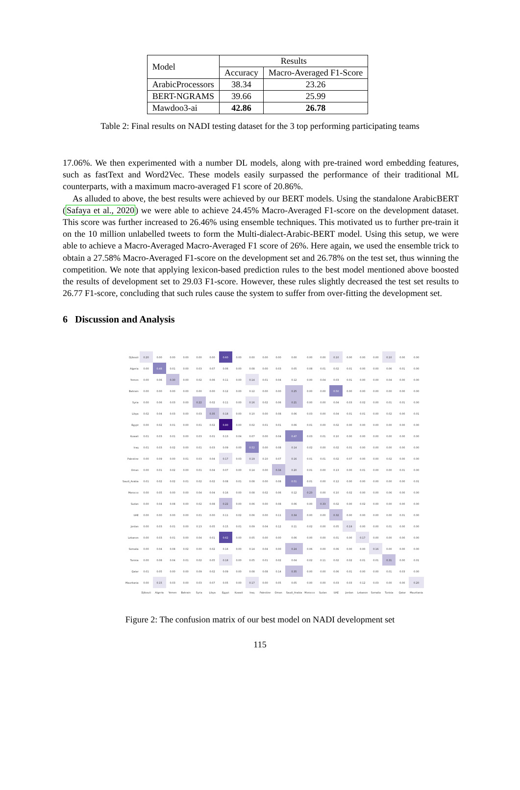| Model | Results | |
| --- | --- | --- |
| | Accuracy | Macro-Averaged F1-Score |
| ArabicProcessors | 38.34 | 23.26 |
| BERT-NGRAMS | 39.66 | 25.99 |
| Mawdoo3-ai | 42.86 | 26.78 |
Table 2: Final results on NADI testing dataset for the 3 top performing participating teams
17.06%. We then experimented with a number DL models, along with pre-trained word embedding features, such as fastText and Word2Vec. These models easily surpassed the performance of their traditional ML counterparts, with a maximum macro-averaged F1 score of 20.86%.
As alluded to above, the best results were achieved by our BERT models. Using the standalone ArabicBERT (Safaya et al., 2020) we were able to achieve 24.45% Macro-Averaged F1-score on the development dataset. This score was further increased to 26.46% using ensemble techniques. This motivated us to further pre-train it on the 10 million unlabelled tweets to form the Multi-dialect-Arabic-BERT model. Using this setup, we were able to achieve a Macro-Averaged Macro-Averaged F1 score of 26%. Here again, we used the ensemble trick to obtain a 27.58% Macro-Averaged F1-score on the development set and 26.78% on the test set, thus winning the competition. We note that applying lexicon-based prediction rules to the best model mentioned above boosted the results of development set to 29.03 F1-score. However, these rules slightly decreased the test set results to 26.77 F1-score, concluding that such rules cause the system to suffer from over-fitting the development set.
6 Discussion and Analysis
| Djibouti | 0.20 | 0.00 | 0.00 | 0.00 | 0.00 | 0.00 | 0.60 | 0.00 | 0.00 | 0.00 | 0.00 | 0.00 | 0.00 | 0.00 | 0.10 | 0.00 | 0.00 | 0.00 | 0.10 | 0.00 | 0.00 |
| Algeria | 0.00 | 0.48 | 0.01 | 0.00 | 0.03 | 0.07 | 0.06 | 0.00 | 0.08 | 0.00 | 0.03 | 0.05 | 0.08 | 0.01 | 0.02 | 0.01 | 0.00 | 0.00 | 0.06 | 0.01 | 0.00 |
| Yemen | 0.00 | 0.06 | 0.30 | 0.00 | 0.02 | 0.06 | 0.11 | 0.00 | 0.14 | 0.01 | 0.04 | 0.12 | 0.00 | 0.04 | 0.03 | 0.01 | 0.00 | 0.00 | 0.04 | 0.00 | 0.00 |
| Bahrain | 0.00 | 0.00 | 0.00 | 0.00 | 0.00 | 0.00 | 0.12 | 0.00 | 0.12 | 0.00 | 0.00 | 0.25 | 0.00 | 0.00 | 0.50 | 0.00 | 0.00 | 0.00 | 0.00 | 0.00 | 0.00 |
| Syria | 0.00 | 0.06 | 0.03 | 0.00 | 0.22 | 0.02 | 0.11 | 0.00 | 0.16 | 0.02 | 0.06 | 0.21 | 0.00 | 0.00 | 0.04 | 0.03 | 0.02 | 0.00 | 0.01 | 0.01 | 0.00 |
| Libya | 0.02 | 0.04 | 0.03 | 0.00 | 0.03 | 0.35 | 0.18 | 0.00 | 0.10 | 0.00 | 0.08 | 0.06 | 0.03 | 0.00 | 0.04 | 0.01 | 0.01 | 0.00 | 0.02 | 0.00 | 0.01 |
| Egypt | 0.00 | 0.02 | 0.01 | 0.00 | 0.01 | 0.02 | 0.80 | 0.00 | 0.02 | 0.01 | 0.01 | 0.06 | 0.01 | 0.00 | 0.02 | 0.00 | 0.00 | 0.00 | 0.00 | 0.00 | 0.00 |
| Kuwait | 0.01 | 0.03 | 0.01 | 0.00 | 0.03 | 0.01 | 0.13 | 0.04 | 0.07 | 0.00 | 0.04 | 0.47 | 0.03 | 0.01 | 0.10 | 0.00 | 0.00 | 0.00 | 0.00 | 0.00 | 0.00 |
| Iraq | 0.01 | 0.03 | 0.02 | 0.00 | 0.01 | 0.03 | 0.09 | 0.00 | 0.52 | 0.00 | 0.08 | 0.14 | 0.02 | 0.00 | 0.02 | 0.01 | 0.00 | 0.00 | 0.00 | 0.00 | 0.00 |
| Palestine | 0.00 | 0.09 | 0.00 | 0.01 | 0.03 | 0.04 | 0.17 | 0.03 | 0.19 | 0.10 | 0.07 | 0.16 | 0.01 | 0.01 | 0.02 | 0.07 | 0.00 | 0.00 | 0.02 | 0.00 | 0.00 |
| Oman | 0.00 | 0.01 | 0.02 | 0.00 | 0.01 | 0.04 | 0.07 | 0.00 | 0.14 | 0.00 | 0.34 | 0.20 | 0.01 | 0.00 | 0.13 | 0.00 | 0.01 | 0.00 | 0.00 | 0.01 | 0.00 |
| Saudi_Arabia | 0.01 | 0.02 | 0.02 | 0.01 | 0.02 | 0.02 | 0.08 | 0.01 | 0.08 | 0.00 | 0.08 | 0.51 | 0.01 | 0.00 | 0.12 | 0.00 | 0.00 | 0.00 | 0.00 | 0.00 | 0.01 |
| Morocco | 0.00 | 0.05 | 0.00 | 0.00 | 0.04 | 0.04 | 0.16 | 0.00 | 0.08 | 0.02 | 0.06 | 0.12 | 0.23 | 0.00 | 0.10 | 0.02 | 0.00 | 0.00 | 0.06 | 0.00 | 0.00 |
| Sudan | 0.00 | 0.04 | 0.08 | 0.00 | 0.02 | 0.08 | 0.22 | 0.00 | 0.06 | 0.00 | 0.08 | 0.06 | 0.00 | 0.33 | 0.02 | 0.00 | 0.02 | 0.00 | 0.00 | 0.00 | 0.00 |
| UAE | 0.00 | 0.00 | 0.00 | 0.00 | 0.01 | 0.00 | 0.11 | 0.02 | 0.06 | 0.00 | 0.11 | 0.34 | 0.00 | 0.00 | 0.32 | 0.00 | 0.00 | 0.00 | 0.00 | 0.01 | 0.00 |
| Jordan | 0.00 | 0.03 | 0.01 | 0.00 | 0.13 | 0.05 | 0.15 | 0.01 | 0.09 | 0.04 | 0.12 | 0.11 | 0.02 | 0.00 | 0.05 | 0.19 | 0.00 | 0.00 | 0.01 | 0.00 | 0.00 |
| Lebanon | 0.00 | 0.03 | 0.01 | 0.00 | 0.04 | 0.01 | 0.62 | 0.00 | 0.05 | 0.00 | 0.00 | 0.06 | 0.00 | 0.00 | 0.01 | 0.00 | 0.17 | 0.00 | 0.00 | 0.00 | 0.00 |
| Somalia | 0.00 | 0.04 | 0.08 | 0.02 | 0.00 | 0.02 | 0.16 | 0.00 | 0.14 | 0.04 | 0.00 | 0.24 | 0.06 | 0.00 | 0.06 | 0.00 | 0.00 | 0.16 | 0.00 | 0.00 | 0.00 |
| Tunisia | 0.00 | 0.08 | 0.04 | 0.01 | 0.02 | 0.05 | 0.18 | 0.00 | 0.05 | 0.01 | 0.02 | 0.04 | 0.02 | 0.11 | 0.02 | 0.02 | 0.01 | 0.01 | 0.31 | 0.00 | 0.01 |
| Qatar | 0.01 | 0.05 | 0.00 | 0.00 | 0.09 | 0.02 | 0.09 | 0.00 | 0.08 | 0.08 | 0.14 | 0.35 | 0.00 | 0.00 | 0.06 | 0.01 | 0.00 | 0.00 | 0.01 | 0.03 | 0.00 |
| Mauritania | 0.00 | 0.15 | 0.03 | 0.00 | 0.03 | 0.07 | 0.05 | 0.00 | 0.17 | 0.00 | 0.05 | 0.05 | 0.00 | 0.00 | 0.03 | 0.03 | 0.12 | 0.03 | 0.00 | 0.00 | 0.20 |
| | Djibouti | Algeria | Yemen | Bahrain | Syria | Libya | Egypt | Kuwait | Iraq | Palestine | Oman | Saudi_Arabia | Morocco | Sudan | UAE | Jordan | Lebanon | Somalia | Tunisia | Qatar | Mauritania |
Figure 2: The confusion matrix of our best model on NADI development set
115